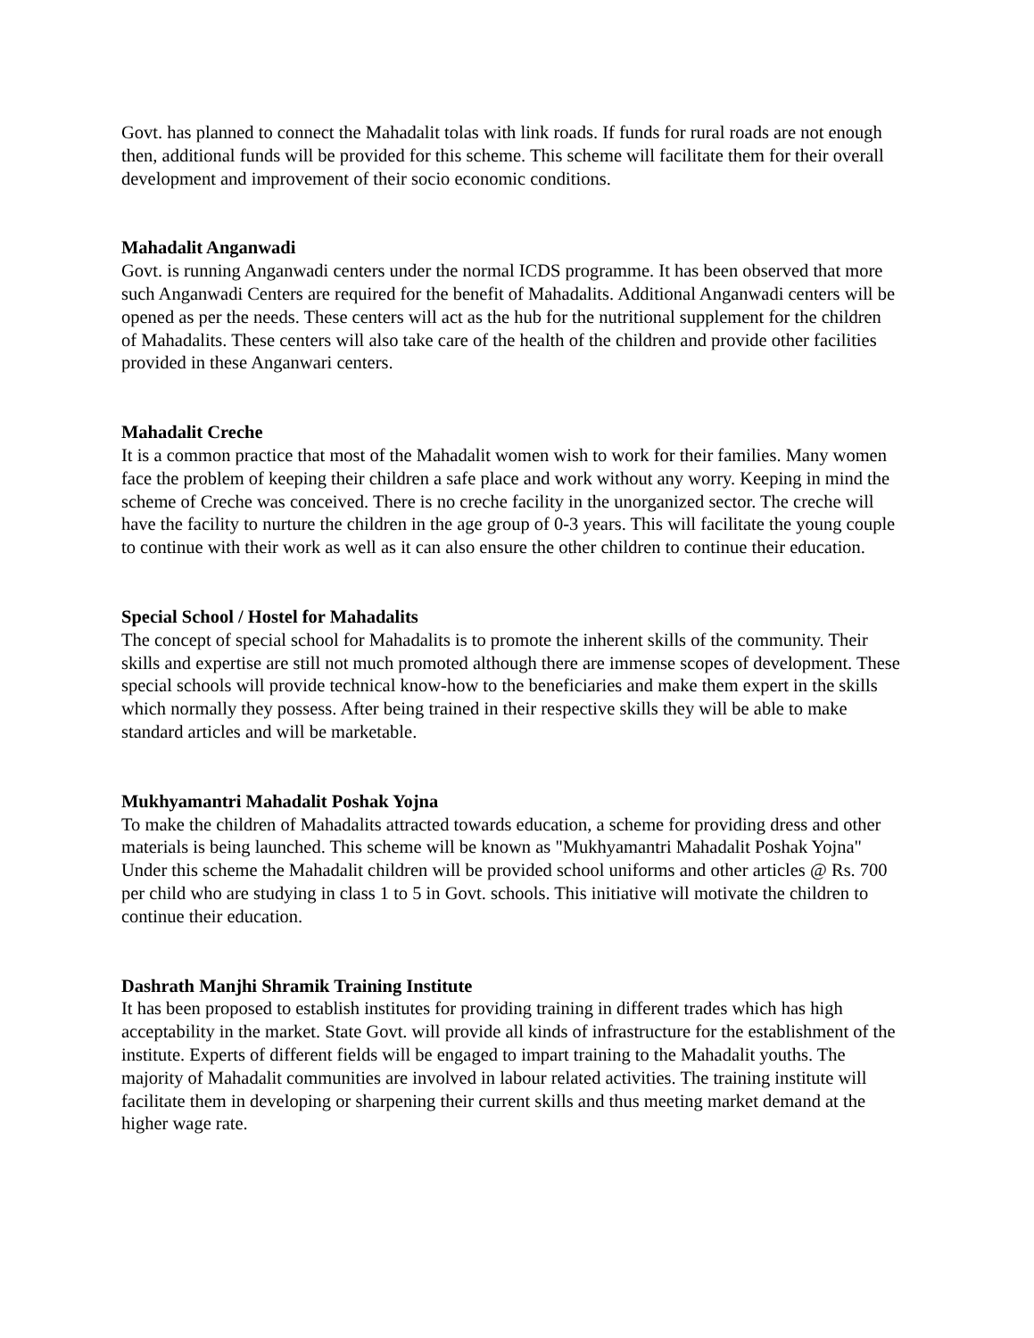Govt. has planned to connect the Mahadalit tolas with link roads. If funds for rural roads are not enough then, additional funds will be provided for this scheme. This scheme will facilitate them for their overall development and improvement of their socio economic conditions.
Mahadalit Anganwadi
Govt. is running Anganwadi centers under the normal ICDS programme. It has been observed that more such Anganwadi Centers are required for the benefit of Mahadalits. Additional Anganwadi centers will be opened as per the needs. These centers will act as the hub for the nutritional supplement for the children of Mahadalits. These centers will also take care of the health of the children and provide other facilities provided in these Anganwari centers.
Mahadalit Creche
It is a common practice that most of the Mahadalit women wish to work for their families. Many women face the problem of keeping their children a safe place and work without any worry. Keeping in mind the scheme of Creche was conceived. There is no creche facility in the unorganized sector. The creche will have the facility to nurture the children in the age group of 0-3 years. This will facilitate the young couple to continue with their work as well as it can also ensure the other children to continue their education.
Special School / Hostel for Mahadalits
The concept of special school for Mahadalits is to promote the inherent skills of the community. Their skills and expertise are still not much promoted although there are immense scopes of development. These special schools will provide technical know-how to the beneficiaries and make them expert in the skills which normally they possess. After being trained in their respective skills they will be able to make standard articles and will be marketable.
Mukhyamantri Mahadalit Poshak Yojna
To make the children of Mahadalits attracted towards education, a scheme for providing dress and other materials is being launched. This scheme will be known as "Mukhyamantri Mahadalit Poshak Yojna" Under this scheme the Mahadalit children will be provided school uniforms and other articles @ Rs. 700 per child who are studying in class 1 to 5 in Govt. schools. This initiative will motivate the children to continue their education.
Dashrath Manjhi Shramik Training Institute
It has been proposed to establish institutes for providing training in different trades which has high acceptability in the market. State Govt. will provide all kinds of infrastructure for the establishment of the institute. Experts of different fields will be engaged to impart training to the Mahadalit youths. The majority of Mahadalit communities are involved in labour related activities. The training institute will facilitate them in developing or sharpening their current skills and thus meeting market demand at the higher wage rate.